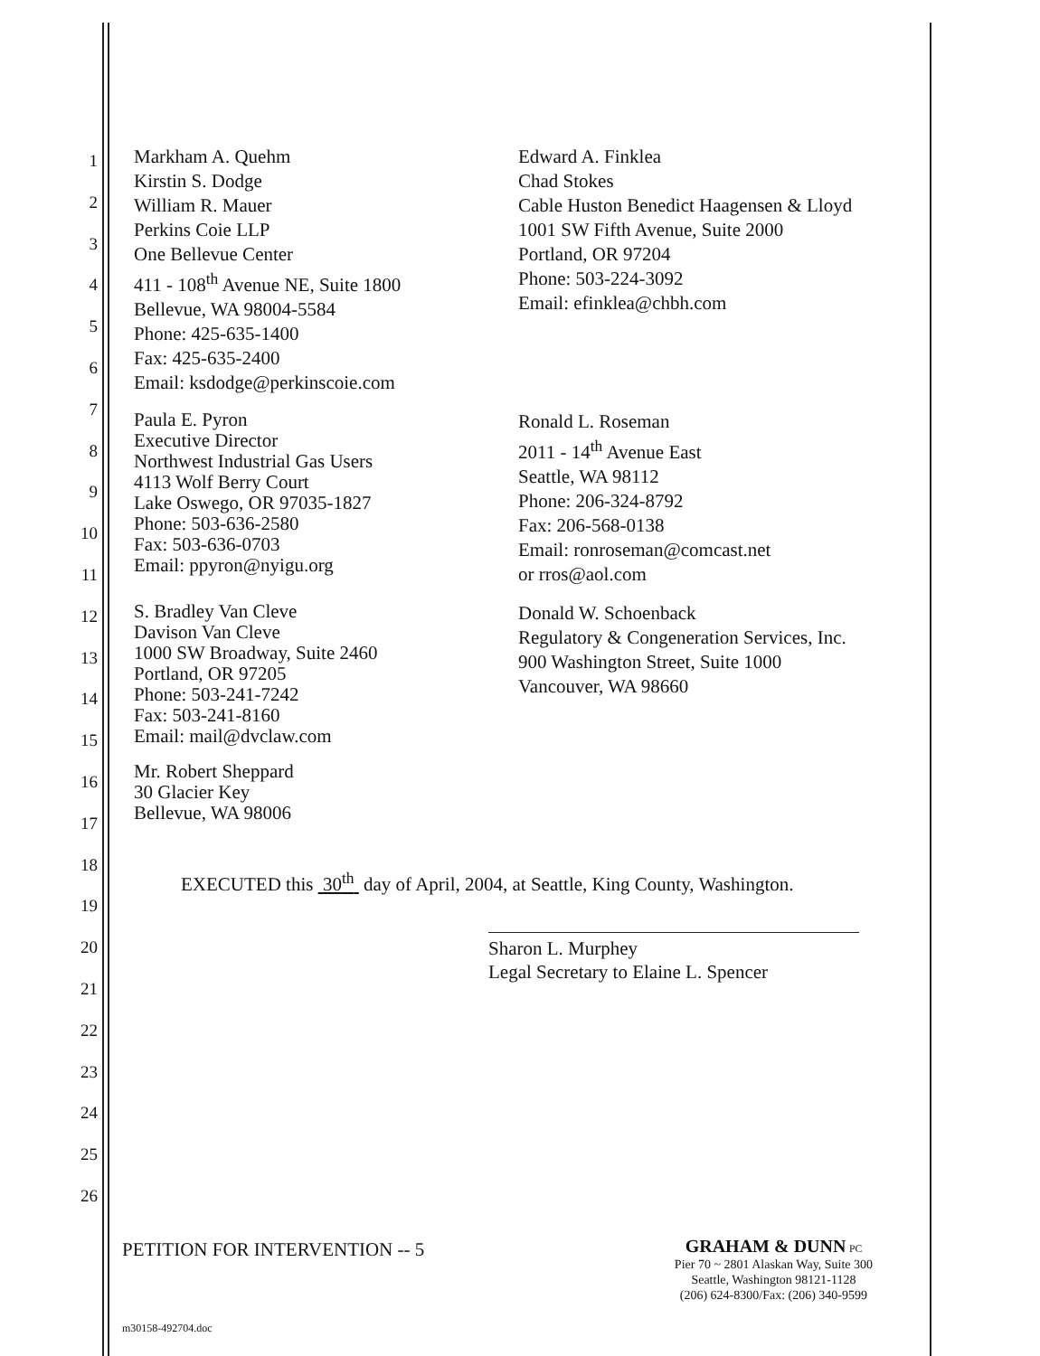1
2
3
4
5
6
7
8
9
10
11
12
13
14
15
16
17
18
19
20
21
22
23
24
25
26
Markham A. Quehm
Kirstin S. Dodge
William R. Mauer
Perkins Coie LLP
One Bellevue Center
411 - 108<sup>th</sup> Avenue NE, Suite 1800
Bellevue, WA 98004-5584
Phone: 425-635-1400
Fax: 425-635-2400
Email: ksdodge@perkinscoie.com
Edward A. Finklea
Chad Stokes
Cable Huston Benedict Haagensen & Lloyd
1001 SW Fifth Avenue, Suite 2000
Portland, OR 97204
Phone: 503-224-3092
Email: efinklea@chbh.com
Paula E. Pyron
Executive Director
Northwest Industrial Gas Users
4113 Wolf Berry Court
Lake Oswego, OR 97035-1827
Phone: 503-636-2580
Fax: 503-636-0703
Email: ppyron@nyigu.org
Ronald L. Roseman
2011 - 14<sup>th</sup> Avenue East
Seattle, WA 98112
Phone: 206-324-8792
Fax: 206-568-0138
Email: ronroseman@comcast.net
or rros@aol.com
S. Bradley Van Cleve
Davison Van Cleve
1000 SW Broadway, Suite 2460
Portland, OR 97205
Phone: 503-241-7242
Fax: 503-241-8160
Email: mail@dvclaw.com
Donald W. Schoenback
Regulatory & Congeneration Services, Inc.
900 Washington Street, Suite 1000
Vancouver, WA 98660
Mr. Robert Sheppard
30 Glacier Key
Bellevue, WA 98006
EXECUTED this 30<sup>th</sup> day of April, 2004, at Seattle, King County, Washington.
Sharon L. Murphey
Legal Secretary to Elaine L. Spencer
PETITION FOR INTERVENTION -- 5
GRAHAM & DUNN PC
Pier 70 ~ 2801 Alaskan Way, Suite 300
Seattle, Washington 98121-1128
(206) 624-8300/Fax: (206) 340-9599
m30158-492704.doc